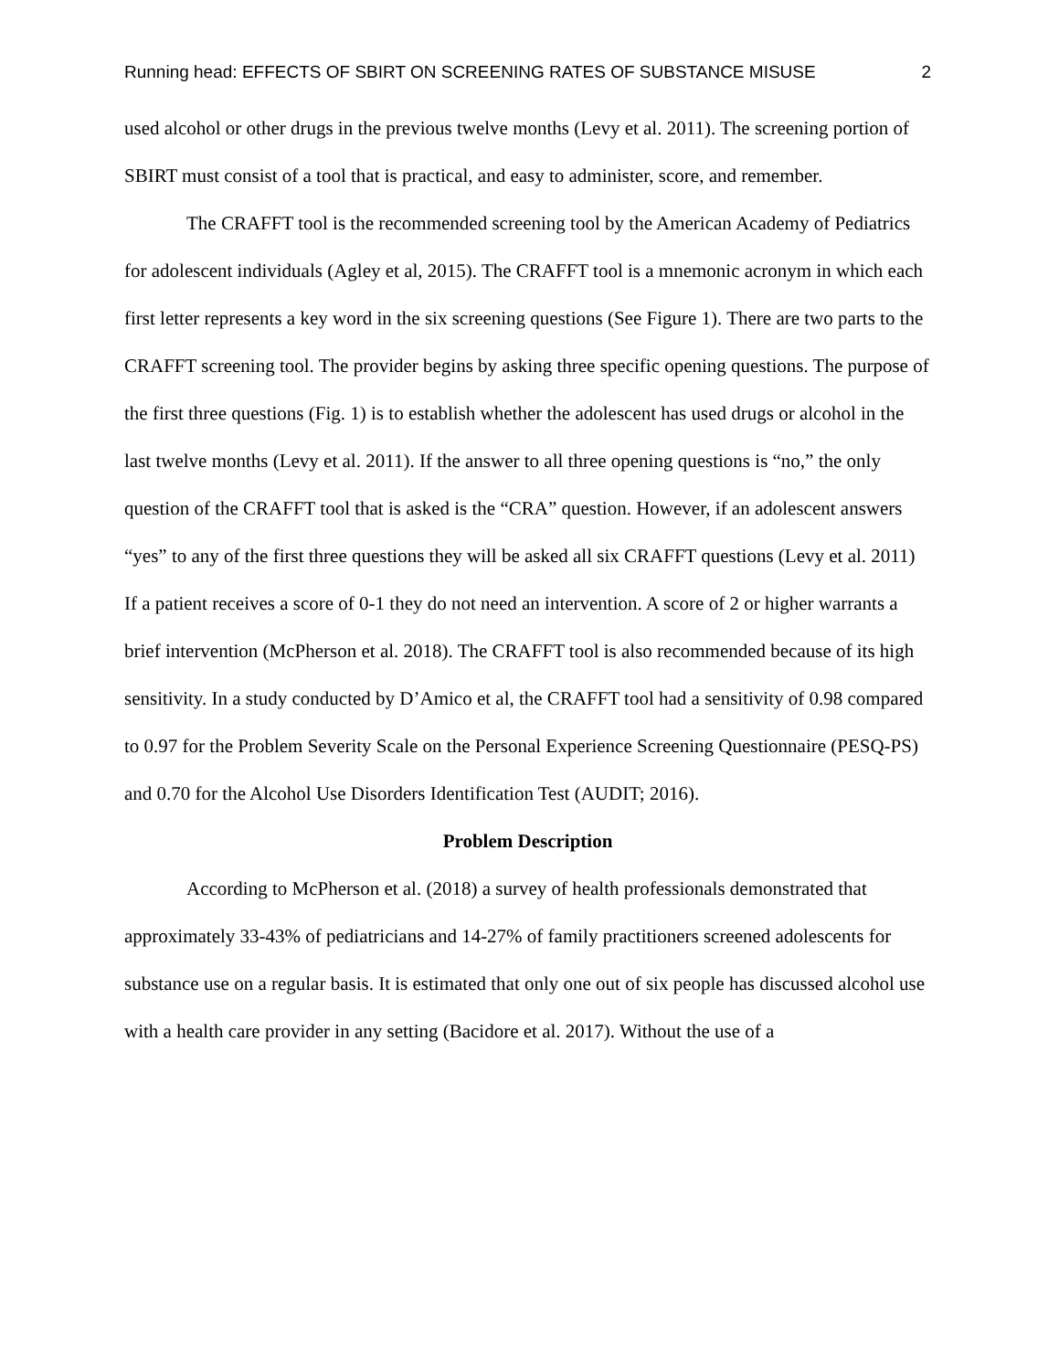Running head: EFFECTS OF SBIRT ON SCREENING RATES OF SUBSTANCE MISUSE 2
used alcohol or other drugs in the previous twelve months (Levy et al. 2011). The screening portion of SBIRT must consist of a tool that is practical, and easy to administer, score, and remember.
The CRAFFT tool is the recommended screening tool by the American Academy of Pediatrics for adolescent individuals (Agley et al, 2015). The CRAFFT tool is a mnemonic acronym in which each first letter represents a key word in the six screening questions (See Figure 1). There are two parts to the CRAFFT screening tool. The provider begins by asking three specific opening questions. The purpose of the first three questions (Fig. 1) is to establish whether the adolescent has used drugs or alcohol in the last twelve months (Levy et al. 2011). If the answer to all three opening questions is “no,” the only question of the CRAFFT tool that is asked is the “CRA” question. However, if an adolescent answers “yes” to any of the first three questions they will be asked all six CRAFFT questions (Levy et al. 2011) If a patient receives a score of 0-1 they do not need an intervention. A score of 2 or higher warrants a brief intervention (McPherson et al. 2018). The CRAFFT tool is also recommended because of its high sensitivity. In a study conducted by D’Amico et al, the CRAFFT tool had a sensitivity of 0.98 compared to 0.97 for the Problem Severity Scale on the Personal Experience Screening Questionnaire (PESQ-PS) and 0.70 for the Alcohol Use Disorders Identification Test (AUDIT; 2016).
Problem Description
According to McPherson et al. (2018) a survey of health professionals demonstrated that approximately 33-43% of pediatricians and 14-27% of family practitioners screened adolescents for substance use on a regular basis. It is estimated that only one out of six people has discussed alcohol use with a health care provider in any setting (Bacidore et al. 2017). Without the use of a